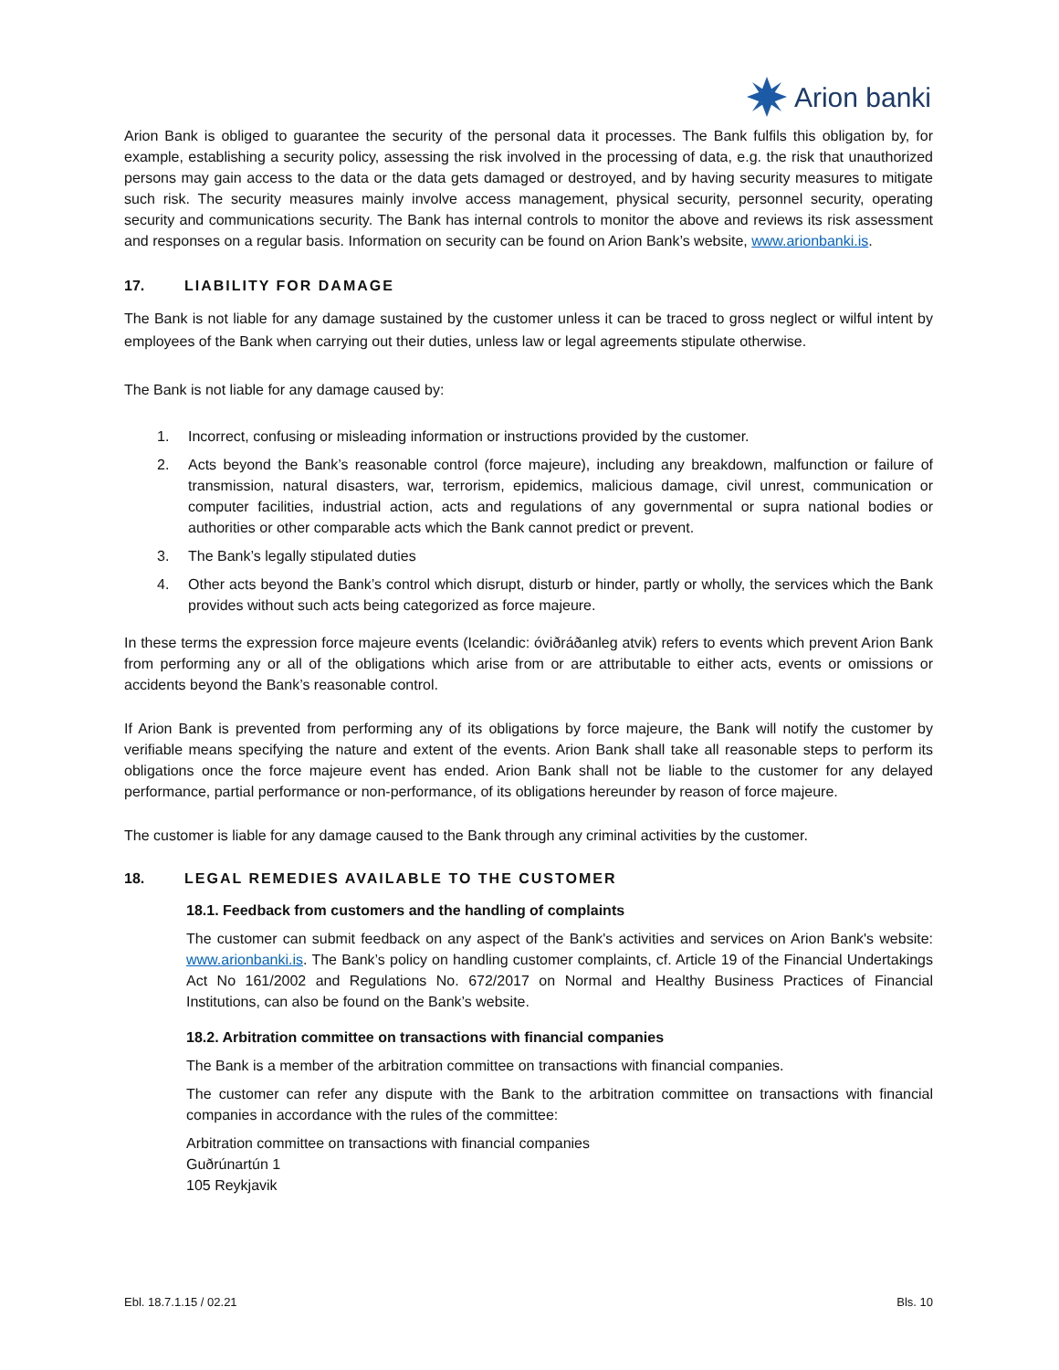Arion banki
Arion Bank is obliged to guarantee the security of the personal data it processes. The Bank fulfils this obligation by, for example, establishing a security policy, assessing the risk involved in the processing of data, e.g. the risk that unauthorized persons may gain access to the data or the data gets damaged or destroyed, and by having security measures to mitigate such risk. The security measures mainly involve access management, physical security, personnel security, operating security and communications security. The Bank has internal controls to monitor the above and reviews its risk assessment and responses on a regular basis. Information on security can be found on Arion Bank’s website, www.arionbanki.is.
17. LIABILITY FOR DAMAGE
The Bank is not liable for any damage sustained by the customer unless it can be traced to gross neglect or wilful intent by employees of the Bank when carrying out their duties, unless law or legal agreements stipulate otherwise.
The Bank is not liable for any damage caused by:
1. Incorrect, confusing or misleading information or instructions provided by the customer.
2. Acts beyond the Bank’s reasonable control (force majeure), including any breakdown, malfunction or failure of transmission, natural disasters, war, terrorism, epidemics, malicious damage, civil unrest, communication or computer facilities, industrial action, acts and regulations of any governmental or supra national bodies or authorities or other comparable acts which the Bank cannot predict or prevent.
3. The Bank’s legally stipulated duties
4. Other acts beyond the Bank’s control which disrupt, disturb or hinder, partly or wholly, the services which the Bank provides without such acts being categorized as force majeure.
In these terms the expression force majeure events (Icelandic: óviðráðanleg atvik) refers to events which prevent Arion Bank from performing any or all of the obligations which arise from or are attributable to either acts, events or omissions or accidents beyond the Bank’s reasonable control.
If Arion Bank is prevented from performing any of its obligations by force majeure, the Bank will notify the customer by verifiable means specifying the nature and extent of the events. Arion Bank shall take all reasonable steps to perform its obligations once the force majeure event has ended. Arion Bank shall not be liable to the customer for any delayed performance, partial performance or non-performance, of its obligations hereunder by reason of force majeure.
The customer is liable for any damage caused to the Bank through any criminal activities by the customer.
18. LEGAL REMEDIES AVAILABLE TO THE CUSTOMER
18.1. Feedback from customers and the handling of complaints
The customer can submit feedback on any aspect of the Bank's activities and services on Arion Bank's website: www.arionbanki.is. The Bank’s policy on handling customer complaints, cf. Article 19 of the Financial Undertakings Act No 161/2002 and Regulations No. 672/2017 on Normal and Healthy Business Practices of Financial Institutions, can also be found on the Bank’s website.
18.2. Arbitration committee on transactions with financial companies
The Bank is a member of the arbitration committee on transactions with financial companies.
The customer can refer any dispute with the Bank to the arbitration committee on transactions with financial companies in accordance with the rules of the committee:
Arbitration committee on transactions with financial companies
Guðrúnartún 1
105 Reykjavik
Ebl. 18.7.1.15 / 02.21 Bls. 10